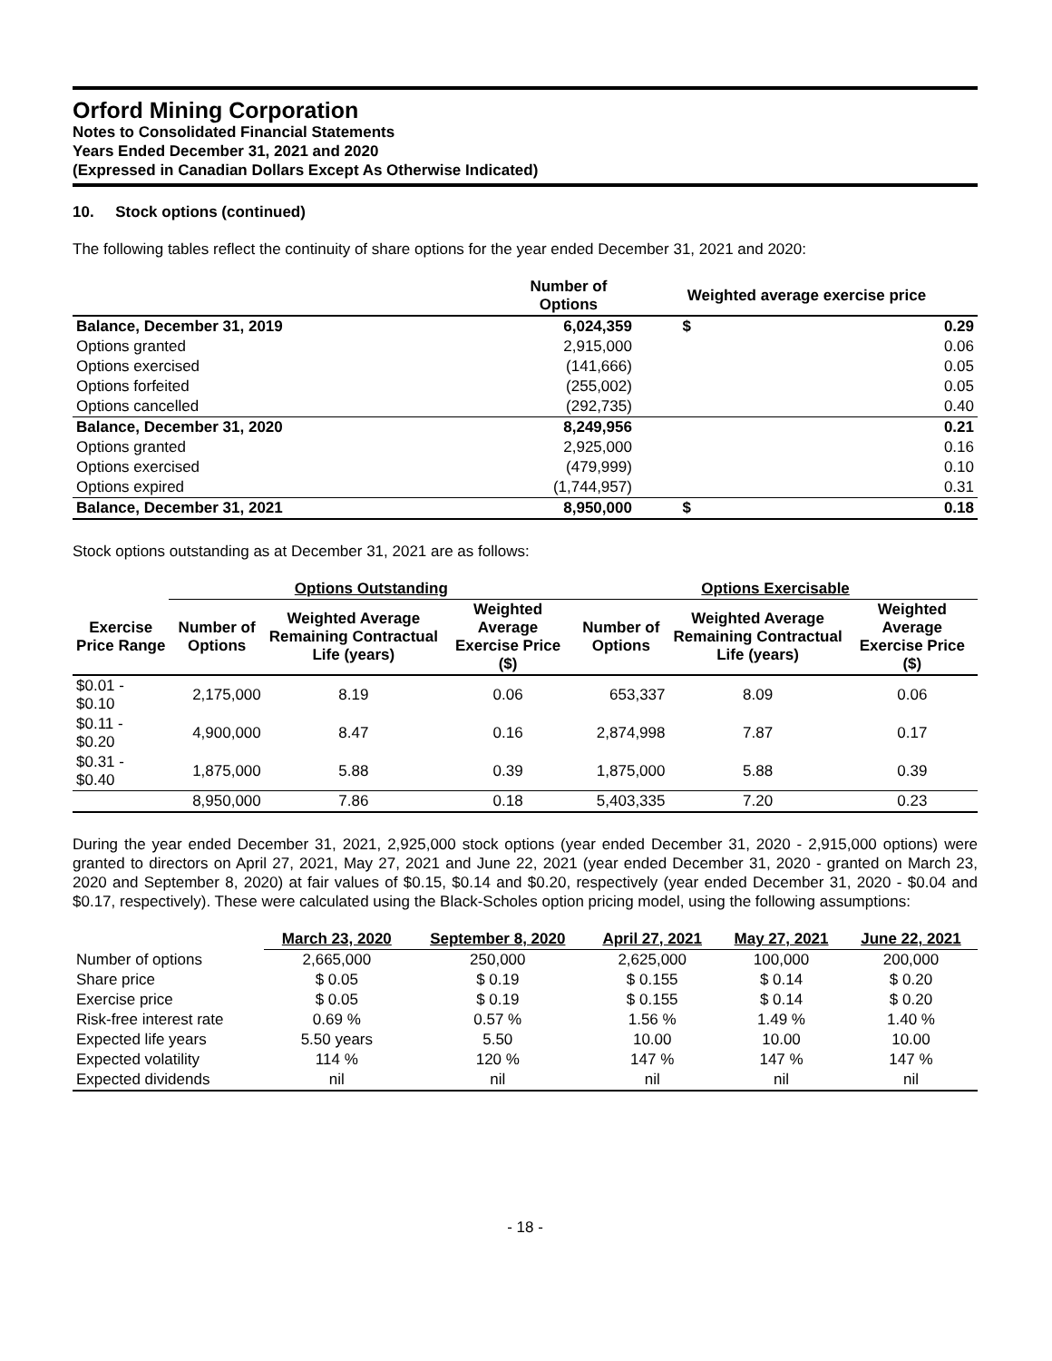Orford Mining Corporation
Notes to Consolidated Financial Statements
Years Ended December 31, 2021 and 2020
(Expressed in Canadian Dollars Except As Otherwise Indicated)
10. Stock options (continued)
The following tables reflect the continuity of share options for the year ended December 31, 2021 and 2020:
| | Number of Options | Weighted average exercise price | |
| --- | --- | --- | --- |
| Balance, December 31, 2019 | 6,024,359 | $ | 0.29 |
| Options granted | 2,915,000 | | 0.06 |
| Options exercised | (141,666) | | 0.05 |
| Options forfeited | (255,002) | | 0.05 |
| Options cancelled | (292,735) | | 0.40 |
| Balance, December 31, 2020 | 8,249,956 | | 0.21 |
| Options granted | 2,925,000 | | 0.16 |
| Options exercised | (479,999) | | 0.10 |
| Options expired | (1,744,957) | | 0.31 |
| Balance, December 31, 2021 | 8,950,000 | $ | 0.18 |
Stock options outstanding as at December 31, 2021 are as follows:
| | Options Outstanding | | | Options Exercisable | | |
| --- | --- | --- | --- | --- | --- | --- |
| Exercise Price Range | Number of Options | Weighted Average Remaining Contractual Life (years) | Weighted Average Exercise Price ($) | Number of Options | Weighted Average Remaining Contractual Life (years) | Weighted Average Exercise Price ($) |
| $0.01 - $0.10 | 2,175,000 | 8.19 | 0.06 | 653,337 | 8.09 | 0.06 |
| $0.11 - $0.20 | 4,900,000 | 8.47 | 0.16 | 2,874,998 | 7.87 | 0.17 |
| $0.31 - $0.40 | 1,875,000 | 5.88 | 0.39 | 1,875,000 | 5.88 | 0.39 |
| | 8,950,000 | 7.86 | 0.18 | 5,403,335 | 7.20 | 0.23 |
During the year ended December 31, 2021, 2,925,000 stock options (year ended December 31, 2020 - 2,915,000 options) were granted to directors on April 27, 2021, May 27, 2021 and June 22, 2021 (year ended December 31, 2020 - granted on March 23, 2020 and September 8, 2020) at fair values of $0.15, $0.14 and $0.20, respectively (year ended December 31, 2020 - $0.04 and $0.17, respectively). These were calculated using the Black-Scholes option pricing model, using the following assumptions:
| | March 23, 2020 | September 8, 2020 | April 27, 2021 | May 27, 2021 | June 22, 2021 |
| --- | --- | --- | --- | --- | --- |
| Number of options | 2,665,000 | 250,000 | 2,625,000 | 100,000 | 200,000 |
| Share price | $ 0.05 | $ 0.19 | $ 0.155 | $ 0.14 | $ 0.20 |
| Exercise price | $ 0.05 | $ 0.19 | $ 0.155 | $ 0.14 | $ 0.20 |
| Risk-free interest rate | 0.69 % | 0.57 % | 1.56 % | 1.49 % | 1.40 % |
| Expected life years | 5.50 years | 5.50 | 10.00 | 10.00 | 10.00 |
| Expected volatility | 114 % | 120 % | 147 % | 147 % | 147 % |
| Expected dividends | nil | nil | nil | nil | nil |
- 18 -